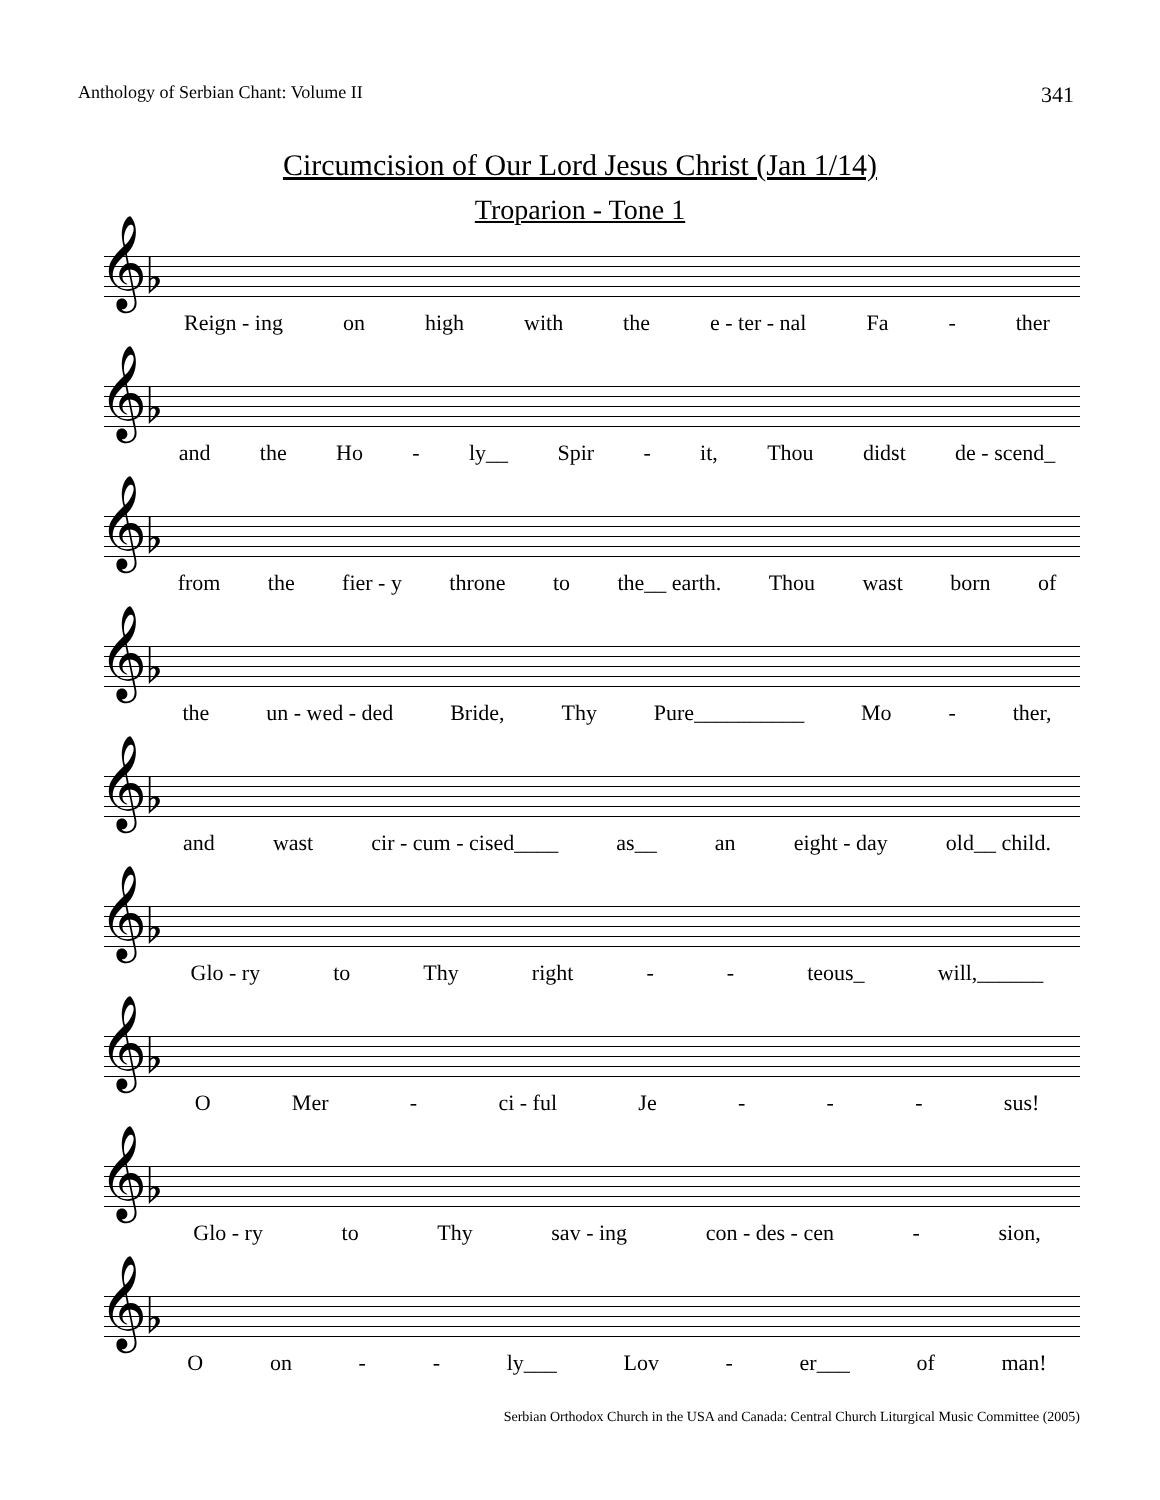Anthology of Serbian Chant: Volume II 341
Circumcision of Our Lord Jesus Christ (Jan 1/14)
Troparion - Tone 1
𝄞♭
Reign - ing on high with the e - ter - nal Fa - ther
𝄞♭
and the Ho - ly__ Spir - it, Thou didst de - scend_
𝄞♭
from the fier - y throne to the__ earth. Thou wast born of
𝄞♭
the un - wed - ded Bride, Thy Pure__________ Mo - ther,
𝄞♭
and wast cir - cum - cised____ as__ an eight - day old__ child.
𝄞♭
Glo - ry to Thy right - - teous_ will,______
𝄞♭
O Mer - ci - ful Je - - - sus!
𝄞♭
Glo - ry to Thy sav - ing con - des - cen - sion,
𝄞♭
O on - - ly___ Lov - er___ of man!
Serbian Orthodox Church in the USA and Canada: Central Church Liturgical Music Committee (2005)